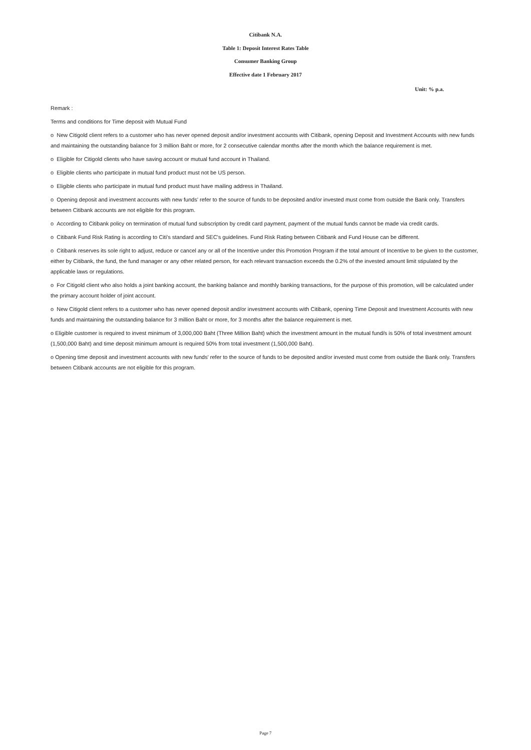Citibank N.A.
Table 1: Deposit Interest Rates Table
Consumer Banking Group
Effective date 1 February 2017
Unit: % p.a.
Remark :
Terms and conditions for Time deposit with Mutual Fund
o New Citigold client refers to a customer who has never opened deposit and/or investment accounts with Citibank, opening Deposit and Investment Accounts with new funds and maintaining the outstanding balance for 3 million Baht or more, for 2 consecutive calendar months after the month which the balance requirement is met.
o Eligible for Citigold clients who have saving account or mutual fund account in Thailand.
o Eligible clients who participate in mutual fund product must not be US person.
o Eligible clients who participate in mutual fund product must have mailing address in Thailand.
o Opening deposit and investment accounts with new funds' refer to the source of funds to be deposited and/or invested must come from outside the Bank only. Transfers between Citibank accounts are not eligible for this program.
o According to Citibank policy on termination of mutual fund subscription by credit card payment, payment of the mutual funds cannot be made via credit cards.
o Citibank Fund Risk Rating is according to Citi's standard and SEC's guidelines. Fund Risk Rating between Citibank and Fund House can be different.
o Citibank reserves its sole right to adjust, reduce or cancel any or all of the Incentive under this Promotion Program if the total amount of Incentive to be given to the customer, either by Citibank, the fund, the fund manager or any other related person, for each relevant transaction exceeds the 0.2% of the invested amount limit stipulated by the applicable laws or regulations.
o For Citigold client who also holds a joint banking account, the banking balance and monthly banking transactions, for the purpose of this promotion, will be calculated under the primary account holder of joint account.
o New Citigold client refers to a customer who has never opened deposit and/or investment accounts with Citibank, opening Time Deposit and Investment Accounts with new funds and maintaining the outstanding balance for 3 million Baht or more, for 3 months after the balance requirement is met.
o Eligible customer is required to invest minimum of 3,000,000 Baht (Three Million Baht) which the investment amount in the mutual fund/s is 50% of total investment amount (1,500,000 Baht) and time deposit minimum amount is required 50% from total investment (1,500,000 Baht).
o Opening time deposit and investment accounts with new funds' refer to the source of funds to be deposited and/or invested must come from outside the Bank only. Transfers between Citibank accounts are not eligible for this program.
Page 7